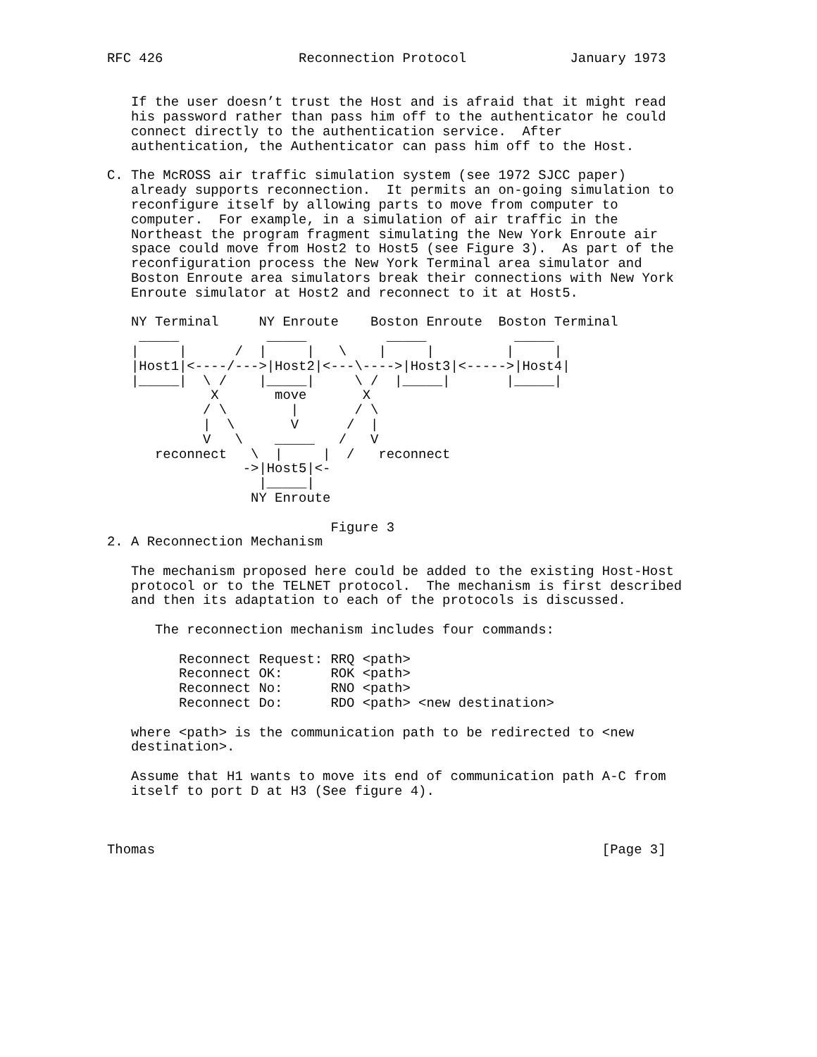RFC 426                 Reconnection Protocol             January 1973


   If the user doesn’t trust the Host and is afraid that it might read
   his password rather than pass him off to the authenticator he could
   connect directly to the authentication service.  After
   authentication, the Authenticator can pass him off to the Host.

C. The McROSS air traffic simulation system (see 1972 SJCC paper)
   already supports reconnection.  It permits an on-going simulation to
   reconfigure itself by allowing parts to move from computer to
   computer.  For example, in a simulation of air traffic in the
   Northeast the program fragment simulating the New York Enroute air
   space could move from Host2 to Host5 (see Figure 3).  As part of the
   reconfiguration process the New York Terminal area simulator and
   Boston Enroute area simulators break their connections with New York
   Enroute simulator at Host2 and reconnect to it at Host5.

   NY Terminal     NY Enroute    Boston Enroute  Boston Terminal
    _____           _____          _____           _____
   |     |      /  |     |   \    |     |         |     |
   |Host1|<----/--->|Host2|<---\---->|Host3|<----->|Host4|
   |_____|  \ /    |_____|     \ /  |_____|       |_____|
             X       move       X
            / \        |       / \
            |  \       V      /  |
            V   \    _____   /   V
      reconnect   \  |     |  /   reconnect
                 ->|Host5|<-
                   |_____|
                  NY Enroute

                            Figure 3
2. A Reconnection Mechanism

   The mechanism proposed here could be added to the existing Host-Host
   protocol or to the TELNET protocol.  The mechanism is first described
   and then its adaptation to each of the protocols is discussed.

      The reconnection mechanism includes four commands:

         Reconnect Request: RRQ <path>
         Reconnect OK:      ROK <path>
         Reconnect No:      RNO <path>
         Reconnect Do:      RDO <path> <new destination>

   where <path> is the communication path to be redirected to <new
   destination>.

   Assume that H1 wants to move its end of communication path A-C from
   itself to port D at H3 (See figure 4).



Thomas                                                        [Page 3]